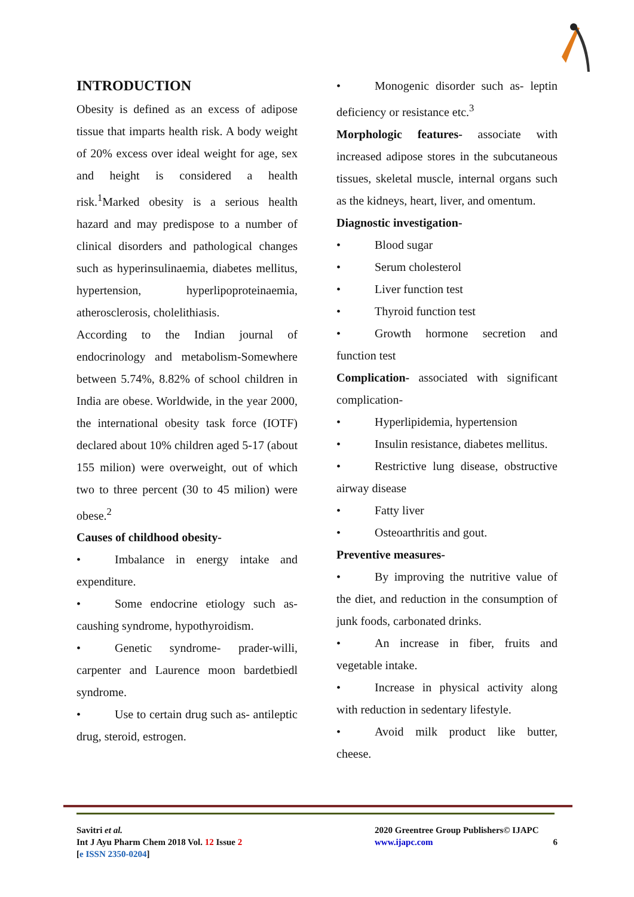INTRODUCTION
Obesity is defined as an excess of adipose tissue that imparts health risk. A body weight of 20% excess over ideal weight for age, sex and height is considered a health risk.<sup>1</sup>Marked obesity is a serious health hazard and may predispose to a number of clinical disorders and pathological changes such as hyperinsulinaemia, diabetes mellitus, hypertension, hyperlipoproteinaemia, atherosclerosis, cholelithiasis.
According to the Indian journal of endocrinology and metabolism-Somewhere between 5.74%, 8.82% of school children in India are obese. Worldwide, in the year 2000, the international obesity task force (IOTF) declared about 10% children aged 5-17 (about 155 milion) were overweight, out of which two to three percent (30 to 45 milion) were obese.<sup>2</sup>
Causes of childhood obesity-
• Imbalance in energy intake and expenditure.
• Some endocrine etiology such as- caushing syndrome, hypothyroidism.
• Genetic syndrome- prader-willi, carpenter and Laurence moon bardetbiedl syndrome.
• Use to certain drug such as- antileptic drug, steroid, estrogen.
• Monogenic disorder such as- leptin deficiency or resistance etc.<sup>3</sup>
Morphologic features- associate with increased adipose stores in the subcutaneous tissues, skeletal muscle, internal organs such as the kidneys, heart, liver, and omentum.
Diagnostic investigation-
• Blood sugar
• Serum cholesterol
• Liver function test
• Thyroid function test
• Growth hormone secretion and function test
Complication- associated with significant complication-
• Hyperlipidemia, hypertension
• Insulin resistance, diabetes mellitus.
• Restrictive lung disease, obstructive airway disease
• Fatty liver
• Osteoarthritis and gout.
Preventive measures-
• By improving the nutritive value of the diet, and reduction in the consumption of junk foods, carbonated drinks.
• An increase in fiber, fruits and vegetable intake.
• Increase in physical activity along with reduction in sedentary lifestyle.
• Avoid milk product like butter, cheese.
Savitri et al.
Int J Ayu Pharm Chem 2018 Vol. 12 Issue 2
[e ISSN 2350-0204]
2020 Greentree Group Publishers© IJAPC
www.ijapc.com 6